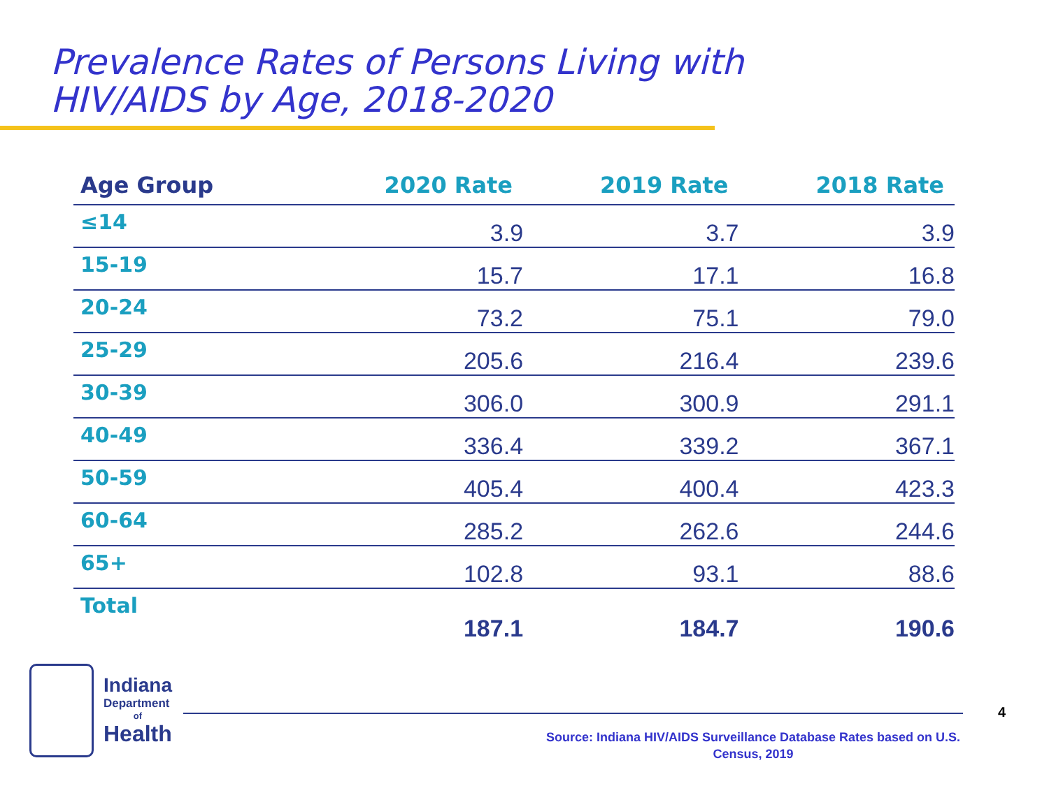Prevalence Rates of Persons Living with
HIV/AIDS by Age, 2018-2020
| Age Group | 2020 Rate | 2019 Rate | 2018 Rate |
| --- | --- | --- | --- |
| ≤14 | 3.9 | 3.7 | 3.9 |
| 15-19 | 15.7 | 17.1 | 16.8 |
| 20-24 | 73.2 | 75.1 | 79.0 |
| 25-29 | 205.6 | 216.4 | 239.6 |
| 30-39 | 306.0 | 300.9 | 291.1 |
| 40-49 | 336.4 | 339.2 | 367.1 |
| 50-59 | 405.4 | 400.4 | 423.3 |
| 60-64 | 285.2 | 262.6 | 244.6 |
| 65+ | 102.8 | 93.1 | 88.6 |
| Total | 187.1 | 184.7 | 190.6 |
Indiana
Department
of
Health
4
Source: Indiana HIV/AIDS Surveillance Database Rates based on U.S. Census, 2019